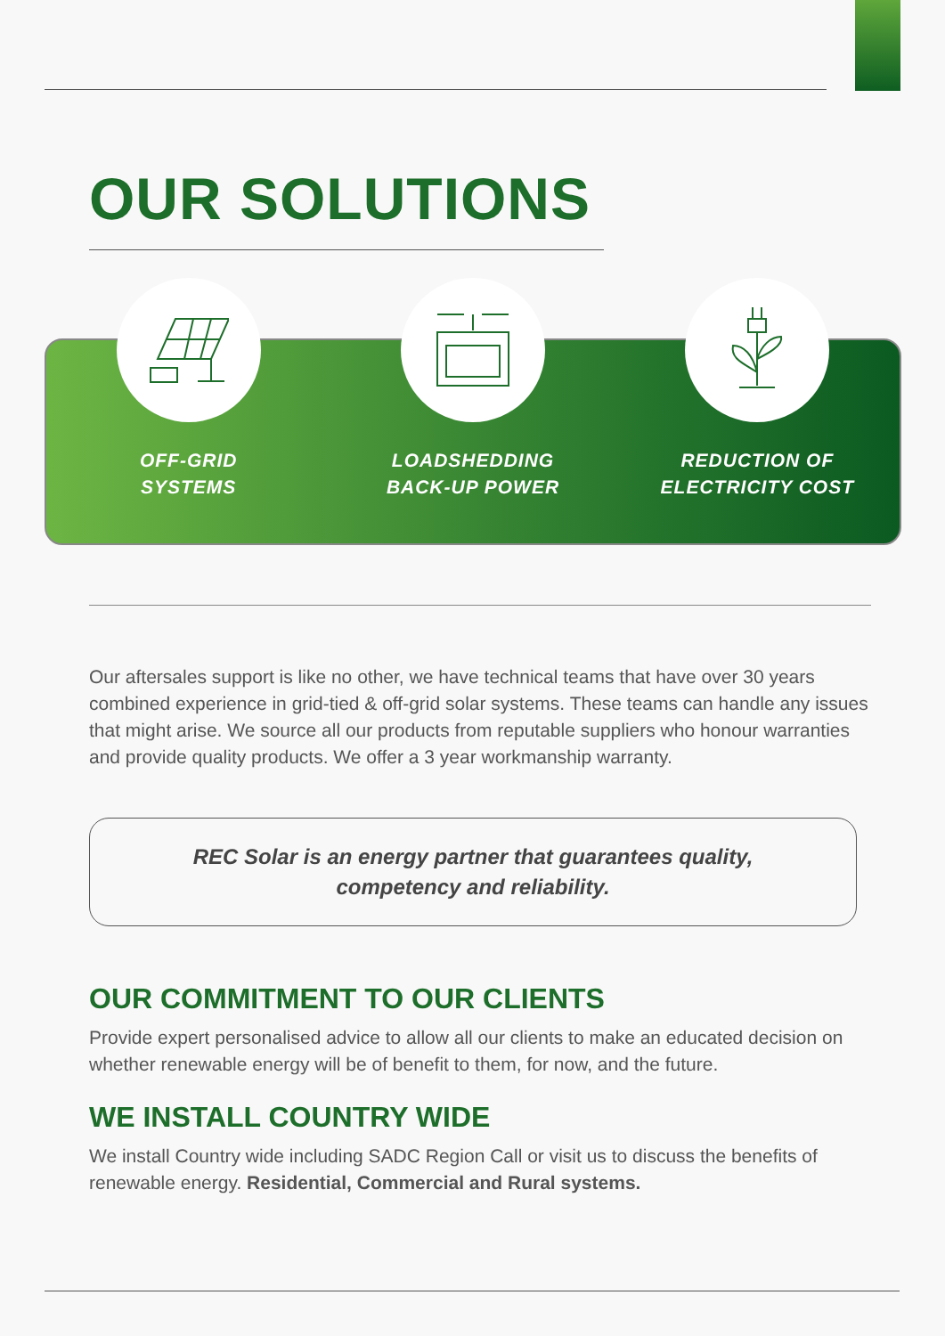OUR SOLUTIONS
OFF-GRID
SYSTEMS
LOADSHEDDING
BACK-UP POWER
REDUCTION OF
ELECTRICITY COST
Our aftersales support is like no other, we have technical teams that have over 30 years combined experience in grid-tied & off-grid solar systems. These teams can handle any issues that might arise. We source all our products from reputable suppliers who honour warranties and provide quality products. We offer a 3 year workmanship warranty.
REC Solar is an energy partner that guarantees quality,
competency and reliability.
OUR COMMITMENT TO OUR CLIENTS
Provide expert personalised advice to allow all our clients to make an educated decision on whether renewable energy will be of benefit to them, for now, and the future.
WE INSTALL COUNTRY WIDE
We install Country wide including SADC Region Call or visit us to discuss the benefits of renewable energy. Residential, Commercial and Rural systems.